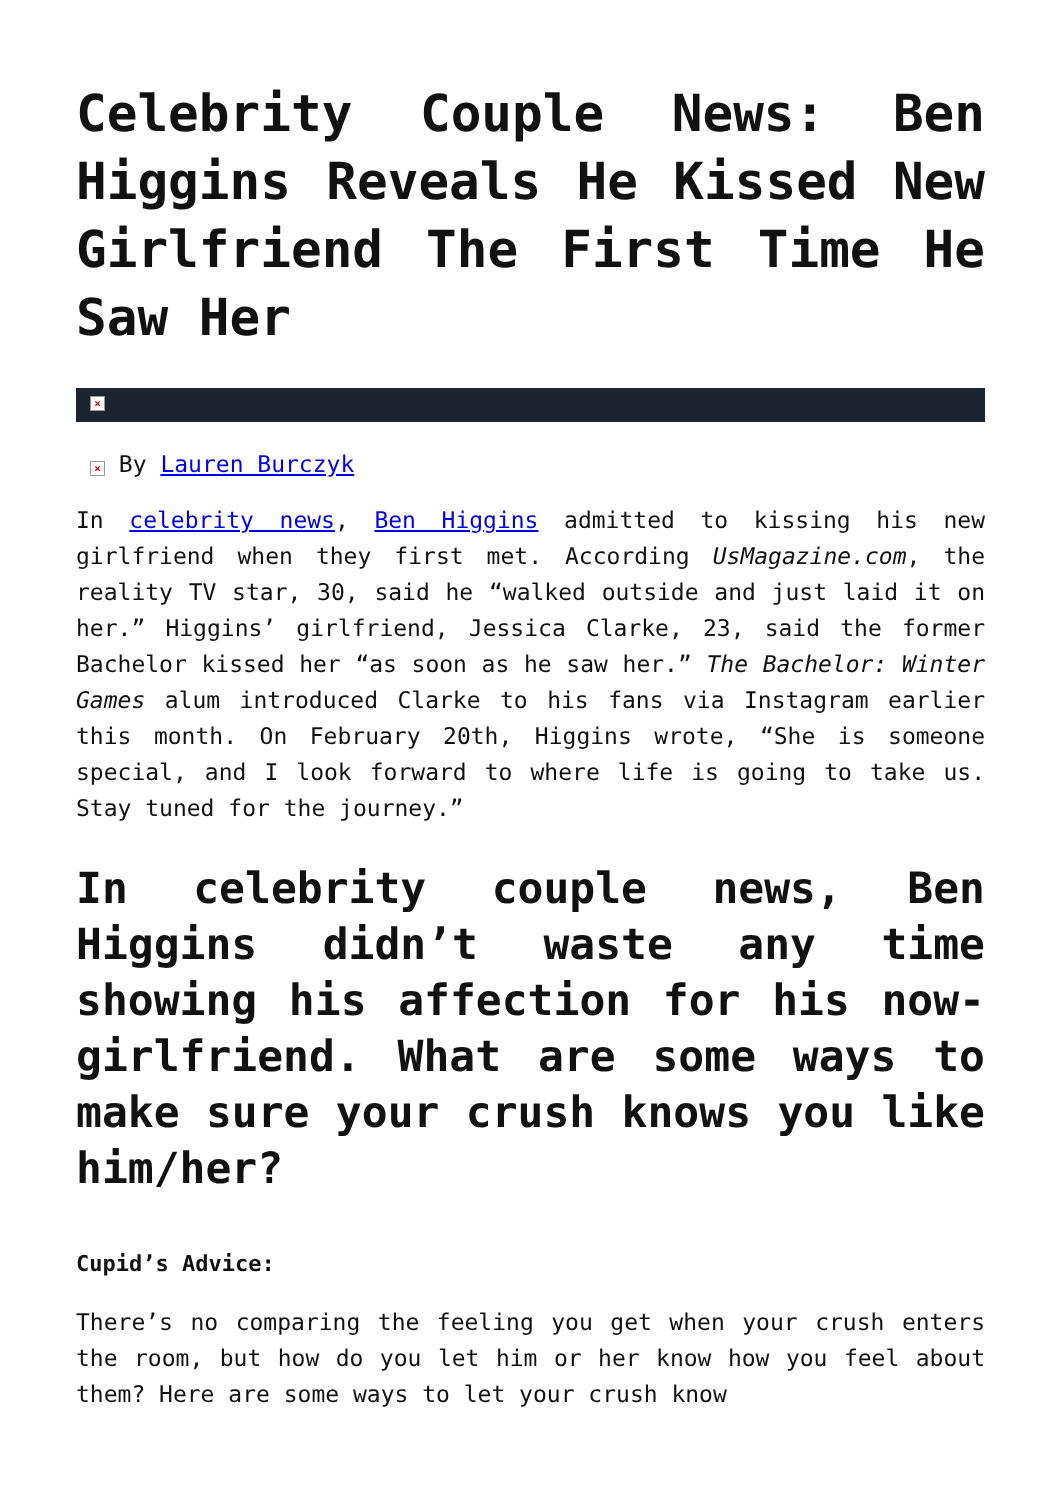Celebrity Couple News: Ben Higgins Reveals He Kissed New Girlfriend The First Time He Saw Her
×
× By Lauren Burczyk
In celebrity news, Ben Higgins admitted to kissing his new girlfriend when they first met. According UsMagazine.com, the reality TV star, 30, said he “walked outside and just laid it on her.” Higgins’ girlfriend, Jessica Clarke, 23, said the former Bachelor kissed her “as soon as he saw her.” The Bachelor: Winter Games alum introduced Clarke to his fans via Instagram earlier this month. On February 20th, Higgins wrote, “She is someone special, and I look forward to where life is going to take us. Stay tuned for the journey.”
In celebrity couple news, Ben Higgins didn’t waste any time showing his affection for his now-girlfriend. What are some ways to make sure your crush knows you like him/her?
Cupid’s Advice:
There’s no comparing the feeling you get when your crush enters the room, but how do you let him or her know how you feel about them? Here are some ways to let your crush know